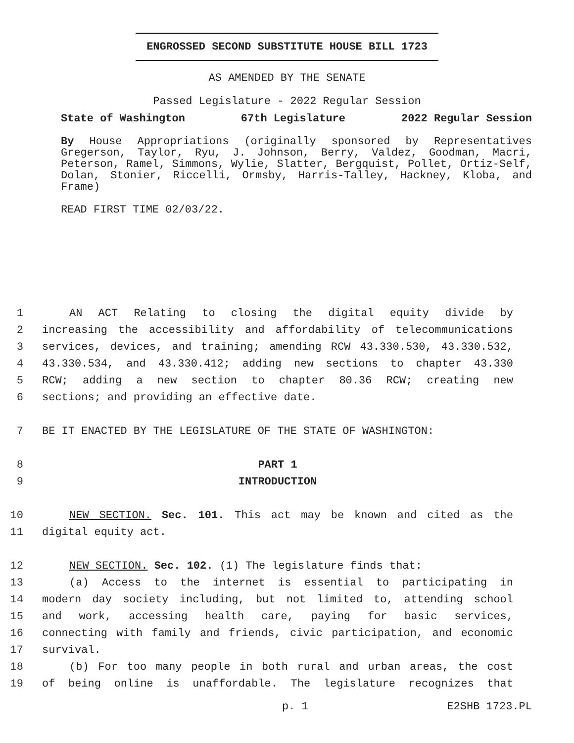ENGROSSED SECOND SUBSTITUTE HOUSE BILL 1723
AS AMENDED BY THE SENATE
Passed Legislature - 2022 Regular Session
State of Washington 67th Legislature 2022 Regular Session
By House Appropriations (originally sponsored by Representatives Gregerson, Taylor, Ryu, J. Johnson, Berry, Valdez, Goodman, Macri, Peterson, Ramel, Simmons, Wylie, Slatter, Bergquist, Pollet, Ortiz-Self, Dolan, Stonier, Riccelli, Ormsby, Harris-Talley, Hackney, Kloba, and Frame)
READ FIRST TIME 02/03/22.
1 AN ACT Relating to closing the digital equity divide by
2 increasing the accessibility and affordability of telecommunications
3 services, devices, and training; amending RCW 43.330.530, 43.330.532,
4 43.330.534, and 43.330.412; adding new sections to chapter 43.330
5 RCW; adding a new section to chapter 80.36 RCW; creating new
6 sections; and providing an effective date.
7 BE IT ENACTED BY THE LEGISLATURE OF THE STATE OF WASHINGTON:
8 PART 1
9 INTRODUCTION
10 NEW SECTION. Sec. 101. This act may be known and cited as the
11 digital equity act.
12 NEW SECTION. Sec. 102. (1) The legislature finds that:
13 (a) Access to the internet is essential to participating in
14 modern day society including, but not limited to, attending school
15 and work, accessing health care, paying for basic services,
16 connecting with family and friends, civic participation, and economic
17 survival.
18 (b) For too many people in both rural and urban areas, the cost
19 of being online is unaffordable. The legislature recognizes that
p. 1 E2SHB 1723.PL